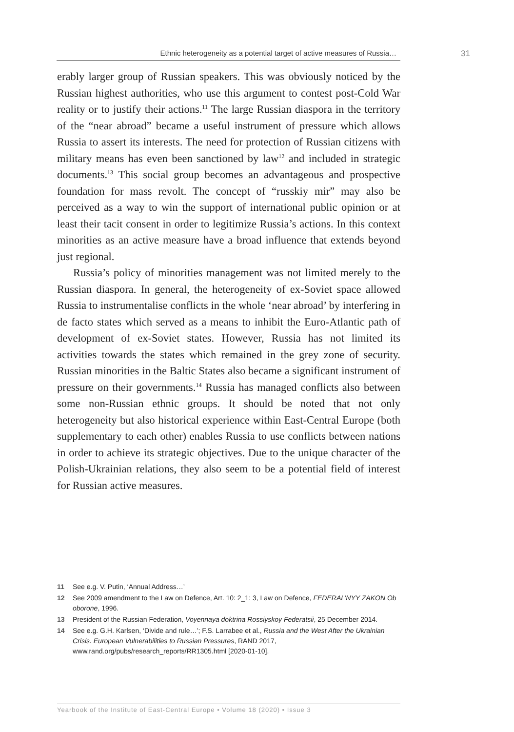Ethnic heterogeneity as a potential target of active measures of Russia… 31
erably larger group of Russian speakers. This was obviously noticed by the Russian highest authorities, who use this argument to contest post-Cold War reality or to justify their actions.<sup>11</sup> The large Russian diaspora in the territory of the “near abroad” became a useful instrument of pressure which allows Russia to assert its interests. The need for protection of Russian citizens with military means has even been sanctioned by law<sup>12</sup> and included in strategic documents.<sup>13</sup> This social group becomes an advantageous and prospective foundation for mass revolt. The concept of “russkiy mir” may also be perceived as a way to win the support of international public opinion or at least their tacit consent in order to legitimize Russia’s actions. In this context minorities as an active measure have a broad influence that extends beyond just regional.
Russia’s policy of minorities management was not limited merely to the Russian diaspora. In general, the heterogeneity of ex-Soviet space allowed Russia to instrumentalise conflicts in the whole ‘near abroad’ by interfering in de facto states which served as a means to inhibit the Euro-Atlantic path of development of ex-Soviet states. However, Russia has not limited its activities towards the states which remained in the grey zone of security. Russian minorities in the Baltic States also became a significant instrument of pressure on their governments.<sup>14</sup> Russia has managed conflicts also between some non-Russian ethnic groups. It should be noted that not only heterogeneity but also historical experience within East-Central Europe (both supplementary to each other) enables Russia to use conflicts between nations in order to achieve its strategic objectives. Due to the unique character of the Polish-Ukrainian relations, they also seem to be a potential field of interest for Russian active measures.
11 See e.g. V. Putin, ‘Annual Address…’
12 See 2009 amendment to the Law on Defence, Art. 10: 2_1: 3, Law on Defence, FEDERAL’NYY ZAKON Ob oborone, 1996.
13 President of the Russian Federation, Voyennaya doktrina Rossiyskoy Federatsii, 25 December 2014.
14 See e.g. G.H. Karlsen, ‘Divide and rule…’; F.S. Larrabee et al., Russia and the West After the Ukrainian Crisis. European Vulnerabilities to Russian Pressures, RAND 2017, www.rand.org/pubs/research_reports/RR1305.html [2020-01-10].
Yearbook of the Institute of East-Central Europe • Volume 18 (2020) • Issue 3